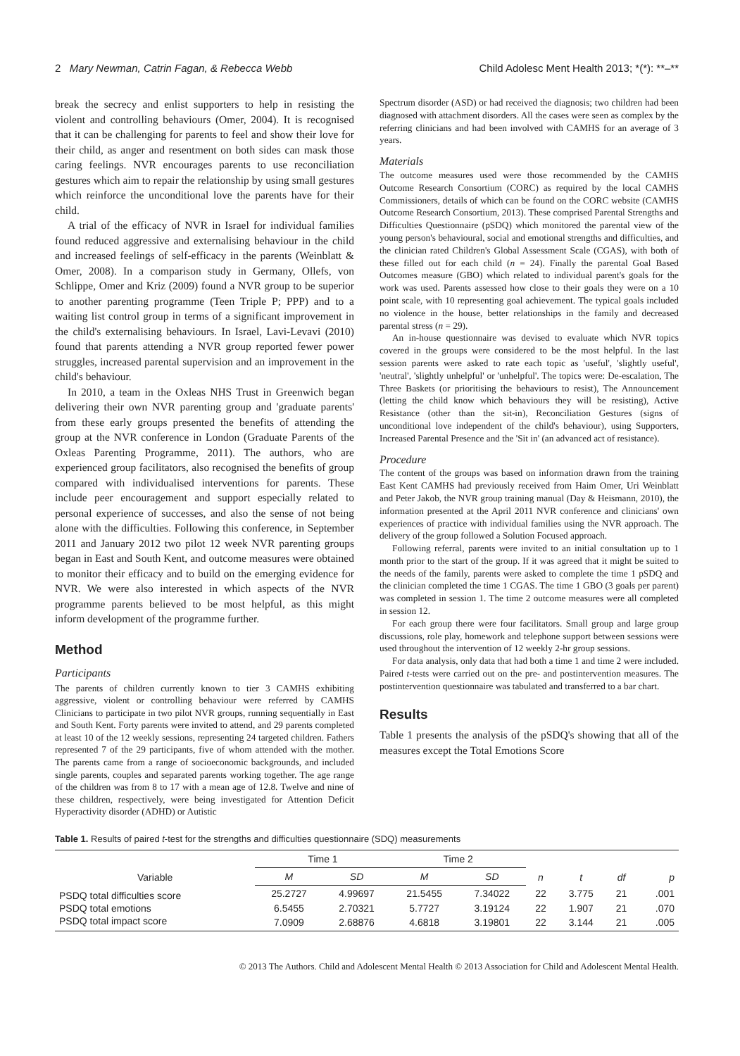2 Mary Newman, Catrin Fagan, & Rebecca Webb Child Adolesc Ment Health 2013; *(*): **–**
break the secrecy and enlist supporters to help in resisting the violent and controlling behaviours (Omer, 2004). It is recognised that it can be challenging for parents to feel and show their love for their child, as anger and resentment on both sides can mask those caring feelings. NVR encourages parents to use reconciliation gestures which aim to repair the relationship by using small gestures which reinforce the unconditional love the parents have for their child.
A trial of the efficacy of NVR in Israel for individual families found reduced aggressive and externalising behaviour in the child and increased feelings of self-efficacy in the parents (Weinblatt & Omer, 2008). In a comparison study in Germany, Ollefs, von Schlippe, Omer and Kriz (2009) found a NVR group to be superior to another parenting programme (Teen Triple P; PPP) and to a waiting list control group in terms of a significant improvement in the child's externalising behaviours. In Israel, Lavi-Levavi (2010) found that parents attending a NVR group reported fewer power struggles, increased parental supervision and an improvement in the child's behaviour.
In 2010, a team in the Oxleas NHS Trust in Greenwich began delivering their own NVR parenting group and 'graduate parents' from these early groups presented the benefits of attending the group at the NVR conference in London (Graduate Parents of the Oxleas Parenting Programme, 2011). The authors, who are experienced group facilitators, also recognised the benefits of group compared with individualised interventions for parents. These include peer encouragement and support especially related to personal experience of successes, and also the sense of not being alone with the difficulties. Following this conference, in September 2011 and January 2012 two pilot 12 week NVR parenting groups began in East and South Kent, and outcome measures were obtained to monitor their efficacy and to build on the emerging evidence for NVR. We were also interested in which aspects of the NVR programme parents believed to be most helpful, as this might inform development of the programme further.
Method
Participants
The parents of children currently known to tier 3 CAMHS exhibiting aggressive, violent or controlling behaviour were referred by CAMHS Clinicians to participate in two pilot NVR groups, running sequentially in East and South Kent. Forty parents were invited to attend, and 29 parents completed at least 10 of the 12 weekly sessions, representing 24 targeted children. Fathers represented 7 of the 29 participants, five of whom attended with the mother. The parents came from a range of socioeconomic backgrounds, and included single parents, couples and separated parents working together. The age range of the children was from 8 to 17 with a mean age of 12.8. Twelve and nine of these children, respectively, were being investigated for Attention Deficit Hyperactivity disorder (ADHD) or Autistic
Spectrum disorder (ASD) or had received the diagnosis; two children had been diagnosed with attachment disorders. All the cases were seen as complex by the referring clinicians and had been involved with CAMHS for an average of 3 years.
Materials
The outcome measures used were those recommended by the CAMHS Outcome Research Consortium (CORC) as required by the local CAMHS Commissioners, details of which can be found on the CORC website (CAMHS Outcome Research Consortium, 2013). These comprised Parental Strengths and Difficulties Questionnaire (pSDQ) which monitored the parental view of the young person's behavioural, social and emotional strengths and difficulties, and the clinician rated Children's Global Assessment Scale (CGAS), with both of these filled out for each child (n = 24). Finally the parental Goal Based Outcomes measure (GBO) which related to individual parent's goals for the work was used. Parents assessed how close to their goals they were on a 10 point scale, with 10 representing goal achievement. The typical goals included no violence in the house, better relationships in the family and decreased parental stress (n = 29).
An in-house questionnaire was devised to evaluate which NVR topics covered in the groups were considered to be the most helpful. In the last session parents were asked to rate each topic as 'useful', 'slightly useful', 'neutral', 'slightly unhelpful' or 'unhelpful'. The topics were: De-escalation, The Three Baskets (or prioritising the behaviours to resist), The Announcement (letting the child know which behaviours they will be resisting), Active Resistance (other than the sit-in), Reconciliation Gestures (signs of unconditional love independent of the child's behaviour), using Supporters, Increased Parental Presence and the 'Sit in' (an advanced act of resistance).
Procedure
The content of the groups was based on information drawn from the training East Kent CAMHS had previously received from Haim Omer, Uri Weinblatt and Peter Jakob, the NVR group training manual (Day & Heismann, 2010), the information presented at the April 2011 NVR conference and clinicians' own experiences of practice with individual families using the NVR approach. The delivery of the group followed a Solution Focused approach.
Following referral, parents were invited to an initial consultation up to 1 month prior to the start of the group. If it was agreed that it might be suited to the needs of the family, parents were asked to complete the time 1 pSDQ and the clinician completed the time 1 CGAS. The time 1 GBO (3 goals per parent) was completed in session 1. The time 2 outcome measures were all completed in session 12.
For each group there were four facilitators. Small group and large group discussions, role play, homework and telephone support between sessions were used throughout the intervention of 12 weekly 2-hr group sessions.
For data analysis, only data that had both a time 1 and time 2 were included. Paired t-tests were carried out on the pre- and postintervention measures. The postintervention questionnaire was tabulated and transferred to a bar chart.
Results
Table 1 presents the analysis of the pSDQ's showing that all of the measures except the Total Emotions Score
Table 1. Results of paired t-test for the strengths and difficulties questionnaire (SDQ) measurements
| Variable | Time 1 | | Time 2 | | n | t | df | p |
| --- | --- | --- | --- | --- | --- | --- | --- | --- |
| | M | SD | M | SD | | | | |
| PSDQ total difficulties score | 25.2727 | 4.99697 | 21.5455 | 7.34022 | 22 | 3.775 | 21 | .001 |
| PSDQ total emotions | 6.5455 | 2.70321 | 5.7727 | 3.19124 | 22 | 1.907 | 21 | .070 |
| PSDQ total impact score | 7.0909 | 2.68876 | 4.6818 | 3.19801 | 22 | 3.144 | 21 | .005 |
© 2013 The Authors. Child and Adolescent Mental Health © 2013 Association for Child and Adolescent Mental Health.